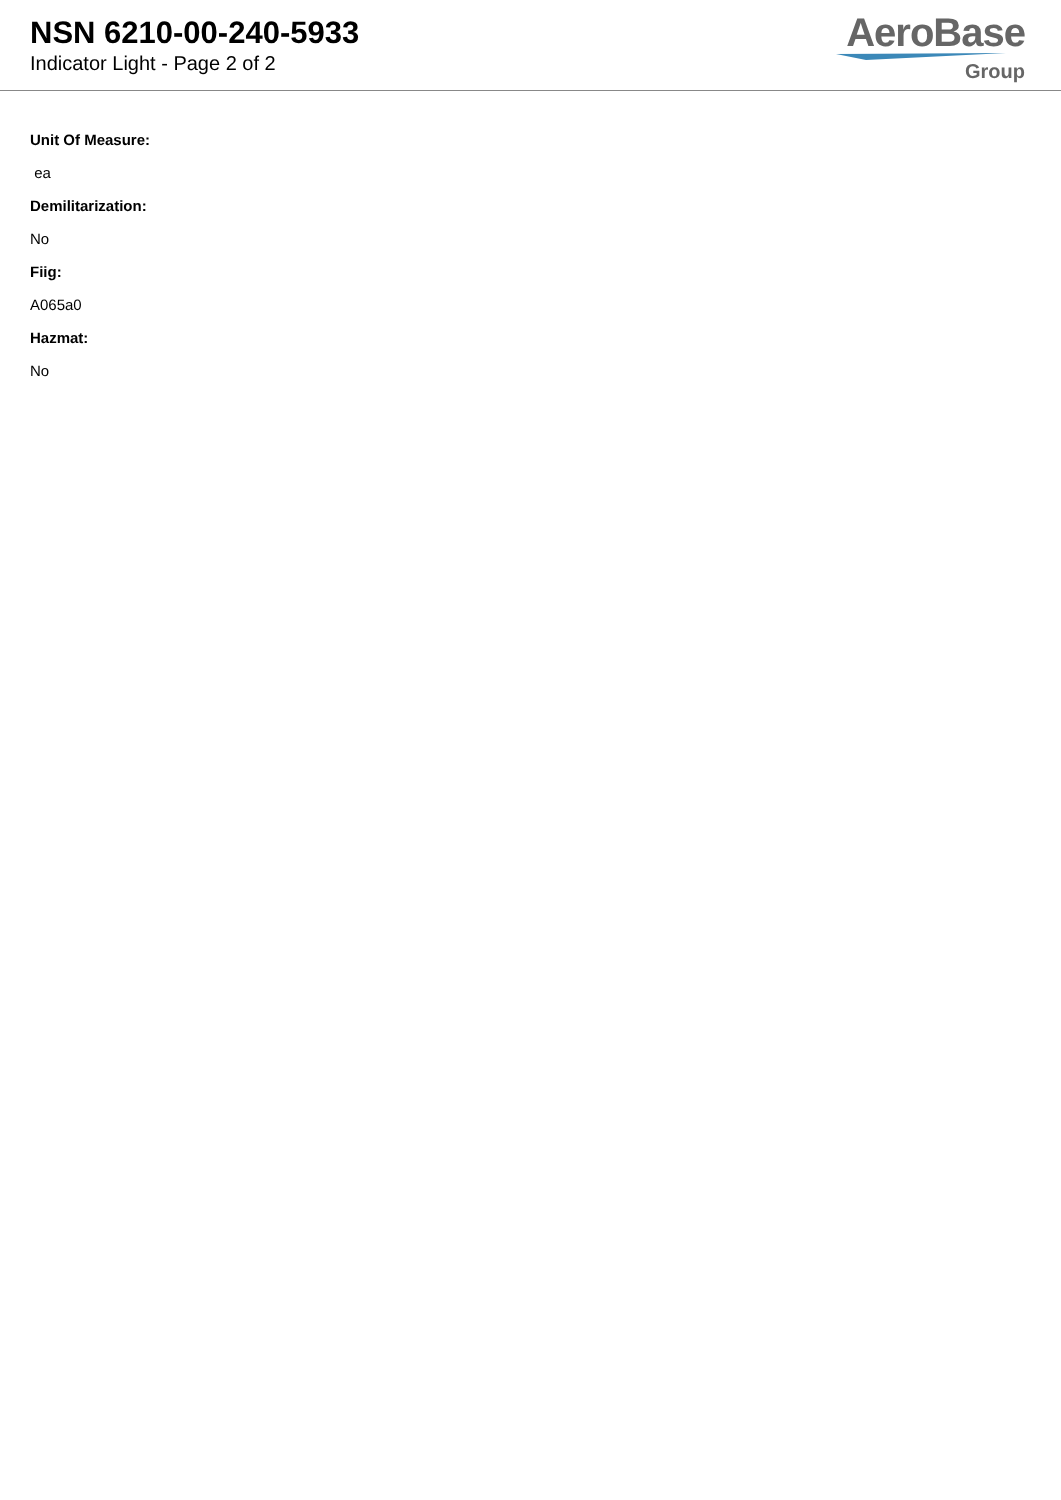NSN 6210-00-240-5933
Indicator Light - Page 2 of 2
AeroBase
Group
Unit Of Measure:
ea
Demilitarization:
No
Fiig:
A065a0
Hazmat:
No